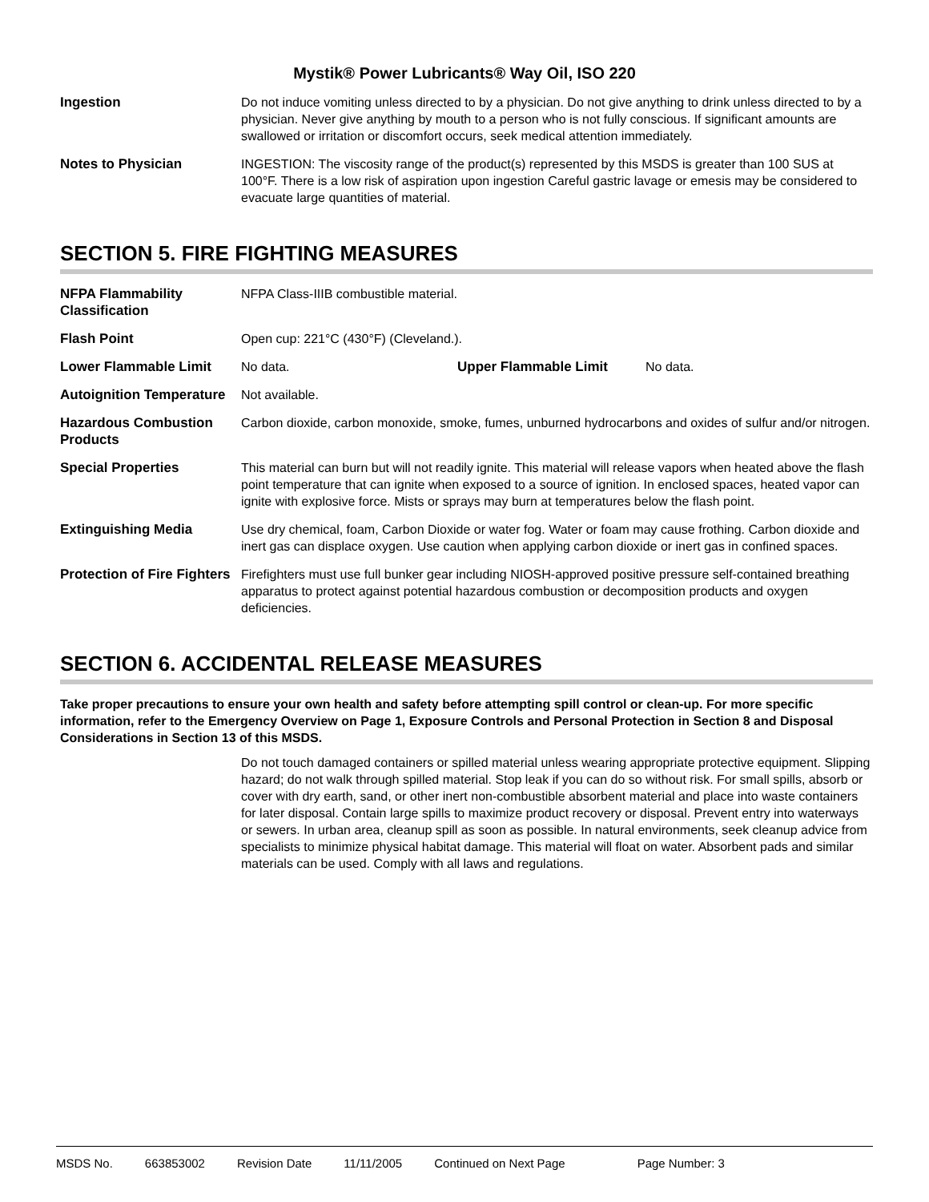Mystik® Power Lubricants® Way Oil, ISO 220
Ingestion Do not induce vomiting unless directed to by a physician. Do not give anything to drink unless directed to by a physician. Never give anything by mouth to a person who is not fully conscious. If significant amounts are swallowed or irritation or discomfort occurs, seek medical attention immediately.
Notes to Physician INGESTION: The viscosity range of the product(s) represented by this MSDS is greater than 100 SUS at 100°F. There is a low risk of aspiration upon ingestion Careful gastric lavage or emesis may be considered to evacuate large quantities of material.
SECTION 5. FIRE FIGHTING MEASURES
NFPA Flammability Classification
NFPA Class-IIIB combustible material.
Flash Point Open cup: 221°C (430°F) (Cleveland.).
Lower Flammable Limit No data. Upper Flammable Limit No data.
Autoignition Temperature
Not available.
Hazardous Combustion Products
Carbon dioxide, carbon monoxide, smoke, fumes, unburned hydrocarbons and oxides of sulfur and/or nitrogen.
Special Properties This material can burn but will not readily ignite. This material will release vapors when heated above the flash point temperature that can ignite when exposed to a source of ignition. In enclosed spaces, heated vapor can ignite with explosive force. Mists or sprays may burn at temperatures below the flash point.
Extinguishing Media Use dry chemical, foam, Carbon Dioxide or water fog. Water or foam may cause frothing. Carbon dioxide and inert gas can displace oxygen. Use caution when applying carbon dioxide or inert gas in confined spaces.
Protection of Fire Fighters
Firefighters must use full bunker gear including NIOSH-approved positive pressure self-contained breathing apparatus to protect against potential hazardous combustion or decomposition products and oxygen deficiencies.
SECTION 6. ACCIDENTAL RELEASE MEASURES
Take proper precautions to ensure your own health and safety before attempting spill control or clean-up. For more specific information, refer to the Emergency Overview on Page 1, Exposure Controls and Personal Protection in Section 8 and Disposal Considerations in Section 13 of this MSDS.
Do not touch damaged containers or spilled material unless wearing appropriate protective equipment. Slipping hazard; do not walk through spilled material. Stop leak if you can do so without risk. For small spills, absorb or cover with dry earth, sand, or other inert non-combustible absorbent material and place into waste containers for later disposal. Contain large spills to maximize product recovery or disposal. Prevent entry into waterways or sewers. In urban area, cleanup spill as soon as possible. In natural environments, seek cleanup advice from specialists to minimize physical habitat damage. This material will float on water. Absorbent pads and similar materials can be used. Comply with all laws and regulations.
MSDS No. 663853002 Revision Date 11/11/2005 Continued on Next Page Page Number: 3